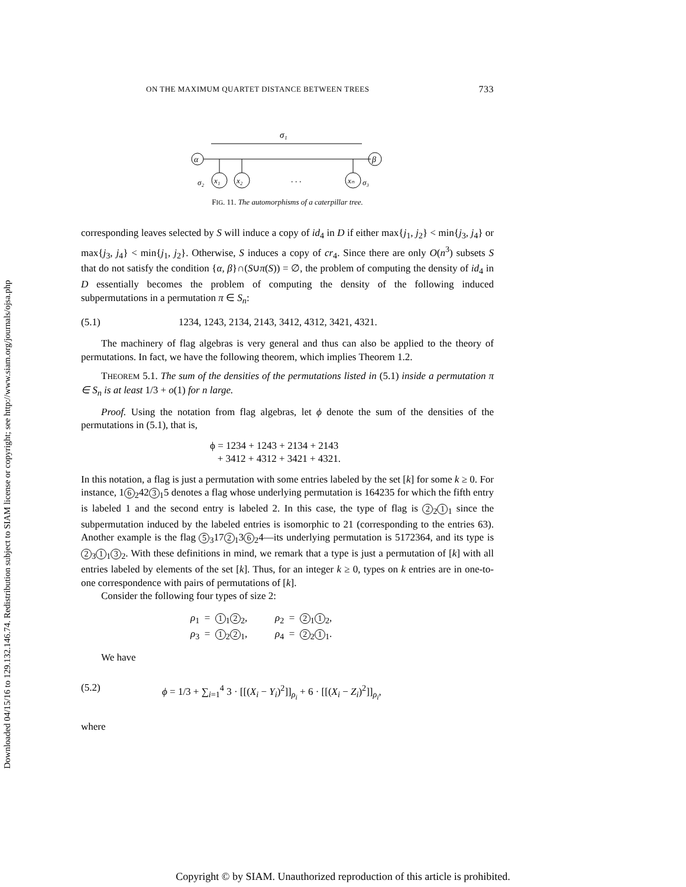Downloaded 04/15/16 to 129.132.146.74. Redistribution subject to SIAM license or copyright; see http://www.siam.org/journals/ojsa.php
ON THE MAXIMUM QUARTET DISTANCE BETWEEN TREES 733
σ₁
α
β
x₁
x₂
xₙ
. . .
σ₂
σ₃
FIG. 11. The automorphisms of a caterpillar tree.
corresponding leaves selected by S will induce a copy of id<sub>4</sub> in D if either max{j<sub>1</sub>, j<sub>2</sub>} < min{j<sub>3</sub>, j<sub>4</sub>} or max{j<sub>3</sub>, j<sub>4</sub>} < min{j<sub>1</sub>, j<sub>2</sub>}. Otherwise, S induces a copy of cr<sub>4</sub>. Since there are only O(n<sup>3</sup>) subsets S that do not satisfy the condition {α, β}∩(S∪π(S)) = ∅, the problem of computing the density of id<sub>4</sub> in D essentially becomes the problem of computing the density of the following induced subpermutations in a permutation π ∈ S<sub>n</sub>:
(5.1) 1234, 1243, 2134, 2143, 3412, 4312, 3421, 4321.
The machinery of flag algebras is very general and thus can also be applied to the theory of permutations. In fact, we have the following theorem, which implies Theorem 1.2.
THEOREM 5.1. The sum of the densities of the permutations listed in (5.1) inside a permutation π ∈ S<sub>n</sub> is at least 1/3 + o(1) for n large.
Proof. Using the notation from flag algebras, let ϕ denote the sum of the densities of the permutations in (5.1), that is,
ϕ = 1234 + 1243 + 2134 + 2143
+ 3412 + 4312 + 3421 + 4321.
In this notation, a flag is just a permutation with some entries labeled by the set [k] for some k ≥ 0. For instance, 1 6<sub>2</sub>42 3<sub>1</sub>5 denotes a flag whose underlying permutation is 164235 for which the fifth entry is labeled 1 and the second entry is labeled 2. In this case, the type of flag is 2<sub>2</sub> 1<sub>1</sub> since the subpermutation induced by the labeled entries is isomorphic to 21 (corresponding to the entries 63). Another example is the flag 5<sub>3</sub>17 2<sub>1</sub>3 6<sub>2</sub>4—its underlying permutation is 5172364, and its type is 2<sub>3</sub> 1<sub>1</sub> 3<sub>2</sub>. With these definitions in mind, we remark that a type is just a permutation of [k] with all entries labeled by elements of the set [k]. Thus, for an integer k ≥ 0, types on k entries are in one-to-one correspondence with pairs of permutations of [k].
Consider the following four types of size 2:
ρ<sub>1</sub> = 1<sub>1</sub> 2<sub>2</sub>, ρ<sub>2</sub> = 2<sub>1</sub> 1<sub>2</sub>,
ρ<sub>3</sub> = 1<sub>2</sub> 2<sub>1</sub>, ρ<sub>4</sub> = 2<sub>2</sub> 1<sub>1</sub>.
We have
(5.2) ϕ = 1/3 + ∑<sub>i=1</sub><sup>4</sup> 3 · [[(X<sub>i</sub> − Y<sub>i</sub>)<sup>2</sup>]]<sub>ρ<sub>i</sub></sub> + 6 · [[(X<sub>i</sub> − Z<sub>i</sub>)<sup>2</sup>]]<sub>ρ<sub>i</sub></sub>,
where
Copyright © by SIAM. Unauthorized reproduction of this article is prohibited.